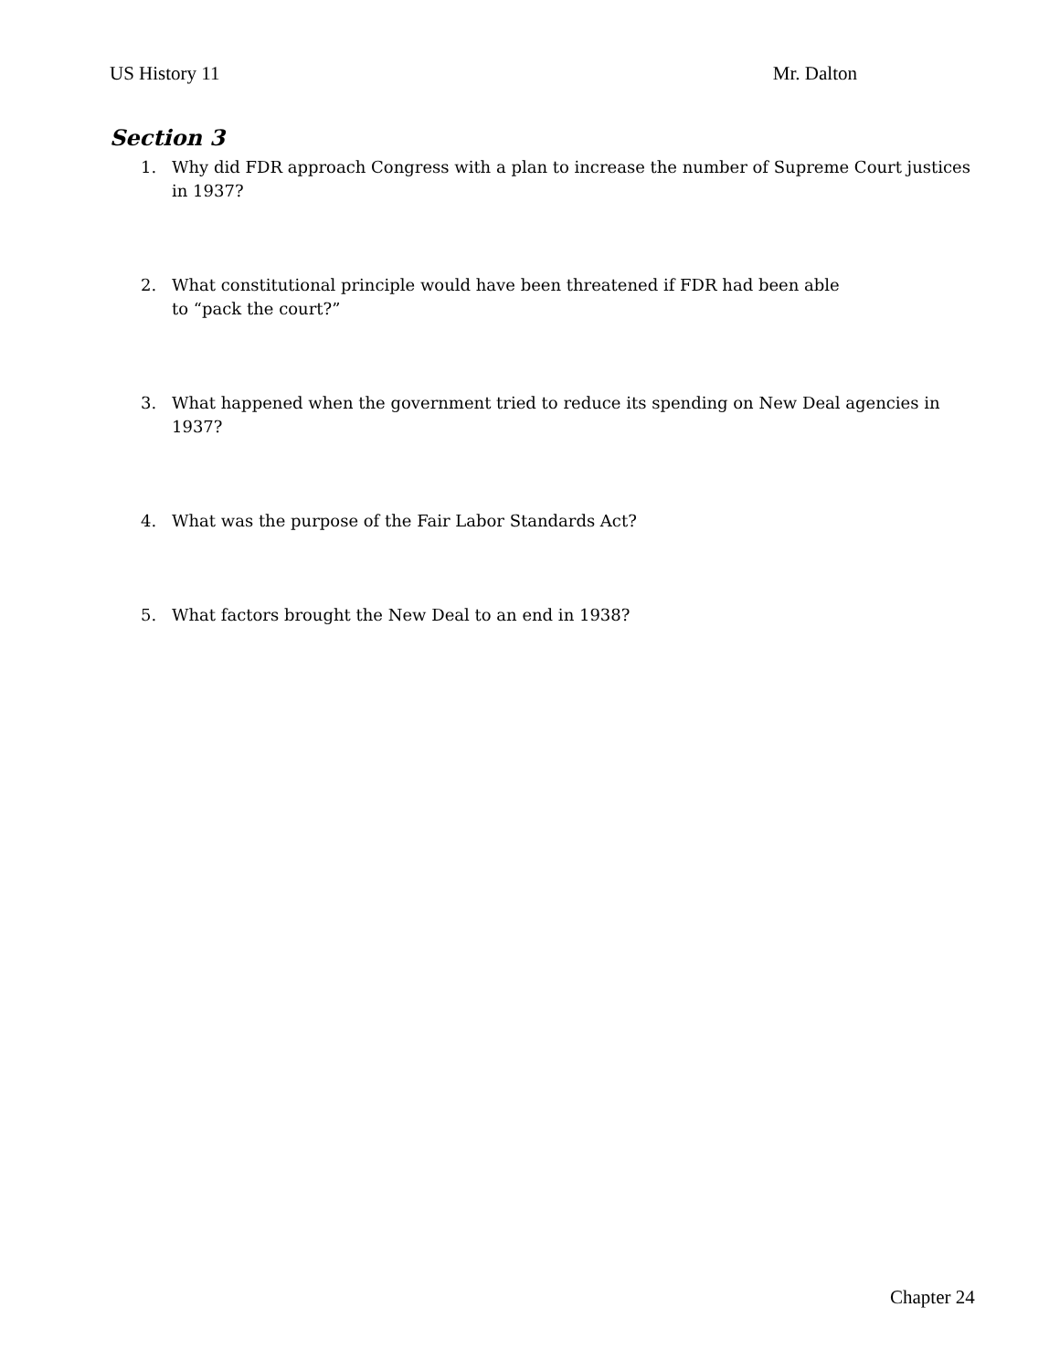US History 11 Mr. Dalton
Section 3
1. Why did FDR approach Congress with a plan to increase the number of Supreme Court justices in 1937?
2. What constitutional principle would have been threatened if FDR had been able
to “pack the court?”
3. What happened when the government tried to reduce its spending on New Deal agencies in 1937?
4. What was the purpose of the Fair Labor Standards Act?
5. What factors brought the New Deal to an end in 1938?
Chapter 24